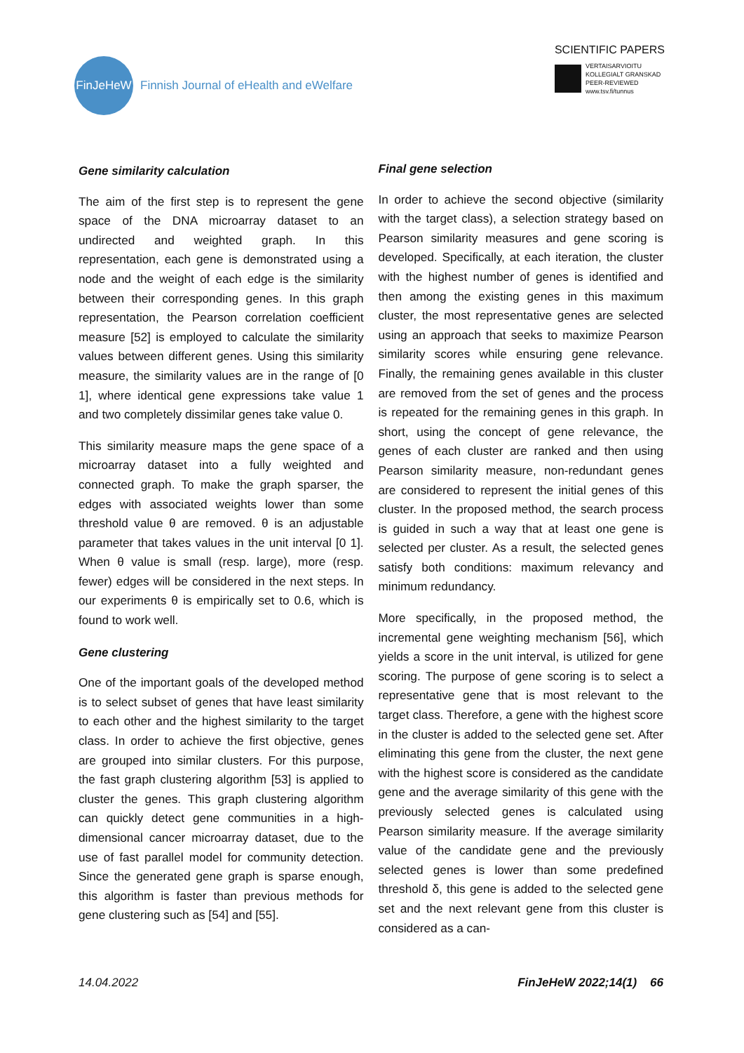FinJeHeW
Finnish Journal of eHealth and eWelfare
SCIENTIFIC PAPERS
VERTAISARVIOITU
KOLLEGIALT GRANSKAD
PEER-REVIEWED
www.tsv.fi/tunnus
Gene similarity calculation
The aim of the first step is to represent the gene space of the DNA microarray dataset to an undirected and weighted graph. In this representation, each gene is demonstrated using a node and the weight of each edge is the similarity between their corresponding genes. In this graph representation, the Pearson correlation coefficient measure [52] is employed to calculate the similarity values between different genes. Using this similarity measure, the similarity values are in the range of [0 1], where identical gene expressions take value 1 and two completely dissimilar genes take value 0.
This similarity measure maps the gene space of a microarray dataset into a fully weighted and connected graph. To make the graph sparser, the edges with associated weights lower than some threshold value θ are removed. θ is an adjustable parameter that takes values in the unit interval [0 1]. When θ value is small (resp. large), more (resp. fewer) edges will be considered in the next steps. In our experiments θ is empirically set to 0.6, which is found to work well.
Gene clustering
One of the important goals of the developed method is to select subset of genes that have least similarity to each other and the highest similarity to the target class. In order to achieve the first objective, genes are grouped into similar clusters. For this purpose, the fast graph clustering algorithm [53] is applied to cluster the genes. This graph clustering algorithm can quickly detect gene communities in a high-dimensional cancer microarray dataset, due to the use of fast parallel model for community detection. Since the generated gene graph is sparse enough, this algorithm is faster than previous methods for gene clustering such as [54] and [55].
Final gene selection
In order to achieve the second objective (similarity with the target class), a selection strategy based on Pearson similarity measures and gene scoring is developed. Specifically, at each iteration, the cluster with the highest number of genes is identified and then among the existing genes in this maximum cluster, the most representative genes are selected using an approach that seeks to maximize Pearson similarity scores while ensuring gene relevance. Finally, the remaining genes available in this cluster are removed from the set of genes and the process is repeated for the remaining genes in this graph. In short, using the concept of gene relevance, the genes of each cluster are ranked and then using Pearson similarity measure, non-redundant genes are considered to represent the initial genes of this cluster. In the proposed method, the search process is guided in such a way that at least one gene is selected per cluster. As a result, the selected genes satisfy both conditions: maximum relevancy and minimum redundancy.
More specifically, in the proposed method, the incremental gene weighting mechanism [56], which yields a score in the unit interval, is utilized for gene scoring. The purpose of gene scoring is to select a representative gene that is most relevant to the target class. Therefore, a gene with the highest score in the cluster is added to the selected gene set. After eliminating this gene from the cluster, the next gene with the highest score is considered as the candidate gene and the average similarity of this gene with the previously selected genes is calculated using Pearson similarity measure. If the average similarity value of the candidate gene and the previously selected genes is lower than some predefined threshold δ, this gene is added to the selected gene set and the next relevant gene from this cluster is considered as a can-
14.04.2022 FinJeHeW 2022;14(1) 66